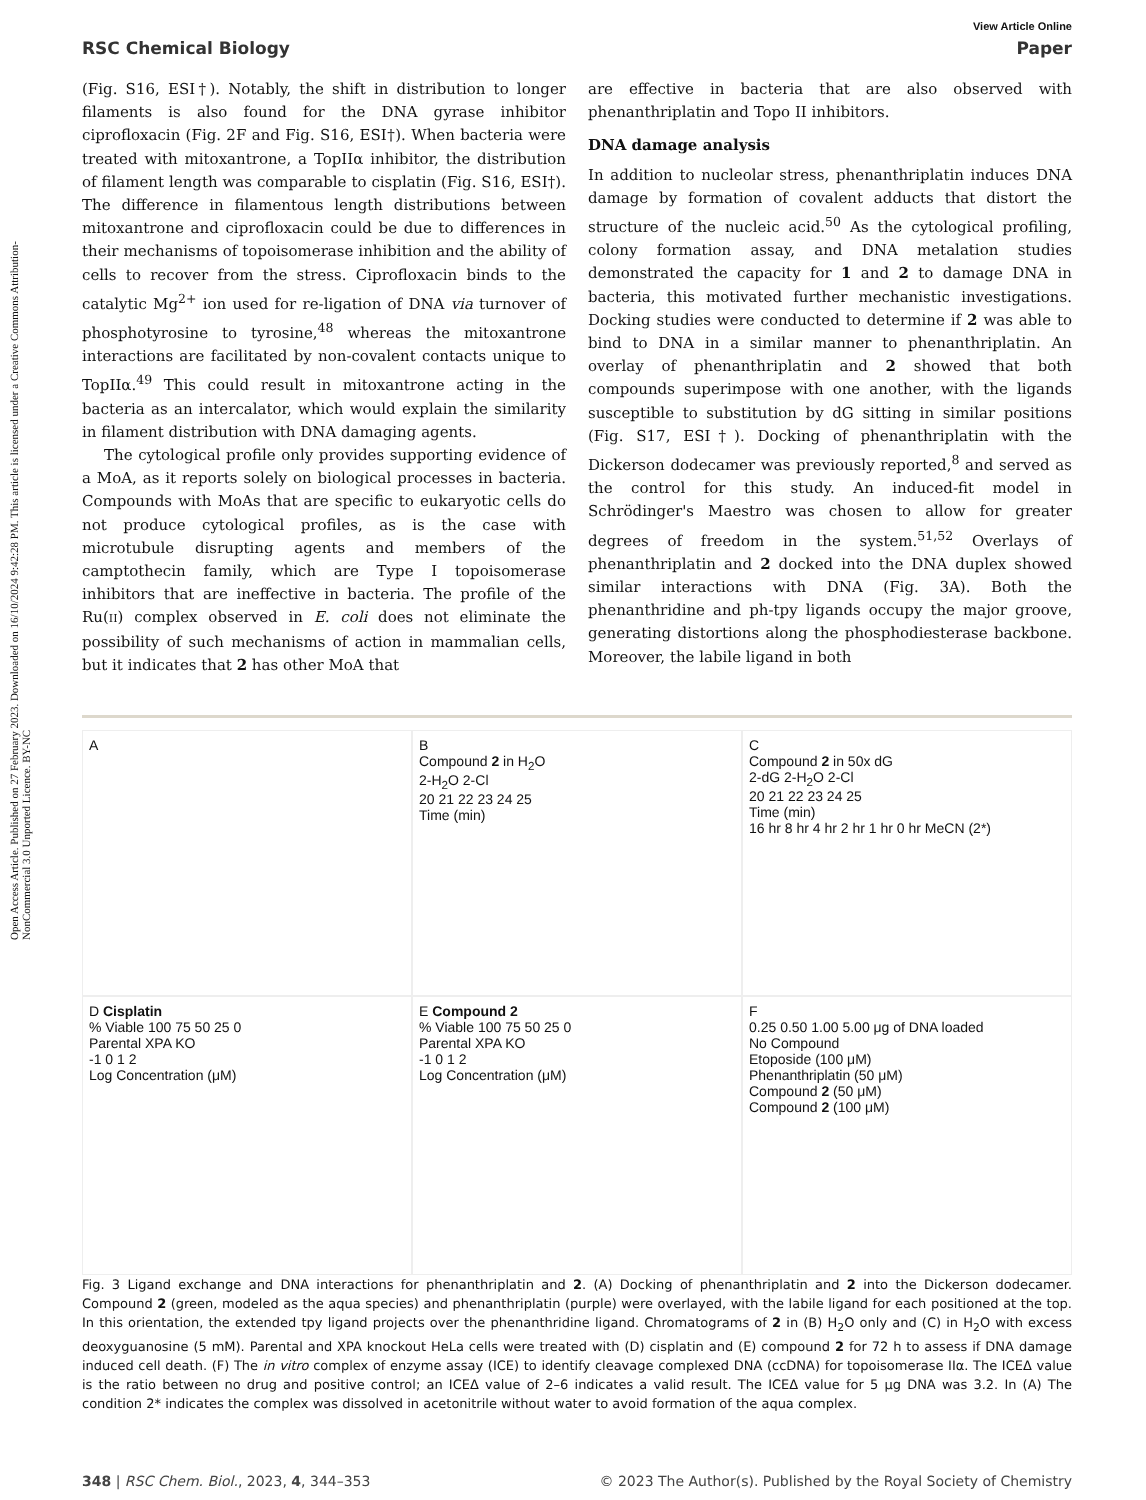Open Access Article. Published on 27 February 2023. Downloaded on 16/10/2024 9:42:28 PM. This article is licensed under a Creative Commons Attribution-NonCommercial 3.0 Unported Licence. BY-NC
View Article Online
RSC Chemical Biology Paper
(Fig. S16, ESI†). Notably, the shift in distribution to longer filaments is also found for the DNA gyrase inhibitor ciprofloxacin (Fig. 2F and Fig. S16, ESI†). When bacteria were treated with mitoxantrone, a TopIIα inhibitor, the distribution of filament length was comparable to cisplatin (Fig. S16, ESI†). The difference in filamentous length distributions between mitoxantrone and ciprofloxacin could be due to differences in their mechanisms of topoisomerase inhibition and the ability of cells to recover from the stress. Ciprofloxacin binds to the catalytic Mg<sup>2+</sup> ion used for re-ligation of DNA via turnover of phosphotyrosine to tyrosine,<sup>48</sup> whereas the mitoxantrone interactions are facilitated by non-covalent contacts unique to TopIIα.<sup>49</sup> This could result in mitoxantrone acting in the bacteria as an intercalator, which would explain the similarity in filament distribution with DNA damaging agents.
The cytological profile only provides supporting evidence of a MoA, as it reports solely on biological processes in bacteria. Compounds with MoAs that are specific to eukaryotic cells do not produce cytological profiles, as is the case with microtubule disrupting agents and members of the camptothecin family, which are Type I topoisomerase inhibitors that are ineffective in bacteria. The profile of the Ru(II) complex observed in E. coli does not eliminate the possibility of such mechanisms of action in mammalian cells, but it indicates that 2 has other MoA that
are effective in bacteria that are also observed with phenanthriplatin and Topo II inhibitors.
DNA damage analysis
In addition to nucleolar stress, phenanthriplatin induces DNA damage by formation of covalent adducts that distort the structure of the nucleic acid.<sup>50</sup> As the cytological profiling, colony formation assay, and DNA metalation studies demonstrated the capacity for 1 and 2 to damage DNA in bacteria, this motivated further mechanistic investigations. Docking studies were conducted to determine if 2 was able to bind to DNA in a similar manner to phenanthriplatin. An overlay of phenanthriplatin and 2 showed that both compounds superimpose with one another, with the ligands susceptible to substitution by dG sitting in similar positions (Fig. S17, ESI†). Docking of phenanthriplatin with the Dickerson dodecamer was previously reported,<sup>8</sup> and served as the control for this study. An induced-fit model in Schrödinger's Maestro was chosen to allow for greater degrees of freedom in the system.<sup>51,52</sup> Overlays of phenanthriplatin and 2 docked into the DNA duplex showed similar interactions with DNA (Fig. 3A). Both the phenanthridine and ph-tpy ligands occupy the major groove, generating distortions along the phosphodiesterase backbone. Moreover, the labile ligand in both
A
B
Compound 2 in H<sub>2</sub>O
2-H<sub>2</sub>O 2-Cl
20 21 22 23 24 25
Time (min)
C
Compound 2 in 50x dG
2-dG 2-H<sub>2</sub>O 2-Cl
20 21 22 23 24 25
Time (min)
16 hr 8 hr 4 hr 2 hr 1 hr 0 hr MeCN (2*)
D Cisplatin
% Viable 100 75 50 25 0
Parental XPA KO
-1 0 1 2
Log Concentration (μM)
E Compound 2
% Viable 100 75 50 25 0
Parental XPA KO
-1 0 1 2
Log Concentration (μM)
F
0.25 0.50 1.00 5.00 μg of DNA loaded
No Compound
Etoposide (100 μM)
Phenanthriplatin (50 μM)
Compound 2 (50 μM)
Compound 2 (100 μM)
Fig. 3 Ligand exchange and DNA interactions for phenanthriplatin and 2. (A) Docking of phenanthriplatin and 2 into the Dickerson dodecamer. Compound 2 (green, modeled as the aqua species) and phenanthriplatin (purple) were overlayed, with the labile ligand for each positioned at the top. In this orientation, the extended tpy ligand projects over the phenanthridine ligand. Chromatograms of 2 in (B) H<sub>2</sub>O only and (C) in H<sub>2</sub>O with excess deoxyguanosine (5 mM). Parental and XPA knockout HeLa cells were treated with (D) cisplatin and (E) compound 2 for 72 h to assess if DNA damage induced cell death. (F) The in vitro complex of enzyme assay (ICE) to identify cleavage complexed DNA (ccDNA) for topoisomerase IIα. The ICEΔ value is the ratio between no drug and positive control; an ICEΔ value of 2–6 indicates a valid result. The ICEΔ value for 5 μg DNA was 3.2. In (A) The condition 2* indicates the complex was dissolved in acetonitrile without water to avoid formation of the aqua complex.
348 | RSC Chem. Biol., 2023, 4, 344–353 © 2023 The Author(s). Published by the Royal Society of Chemistry